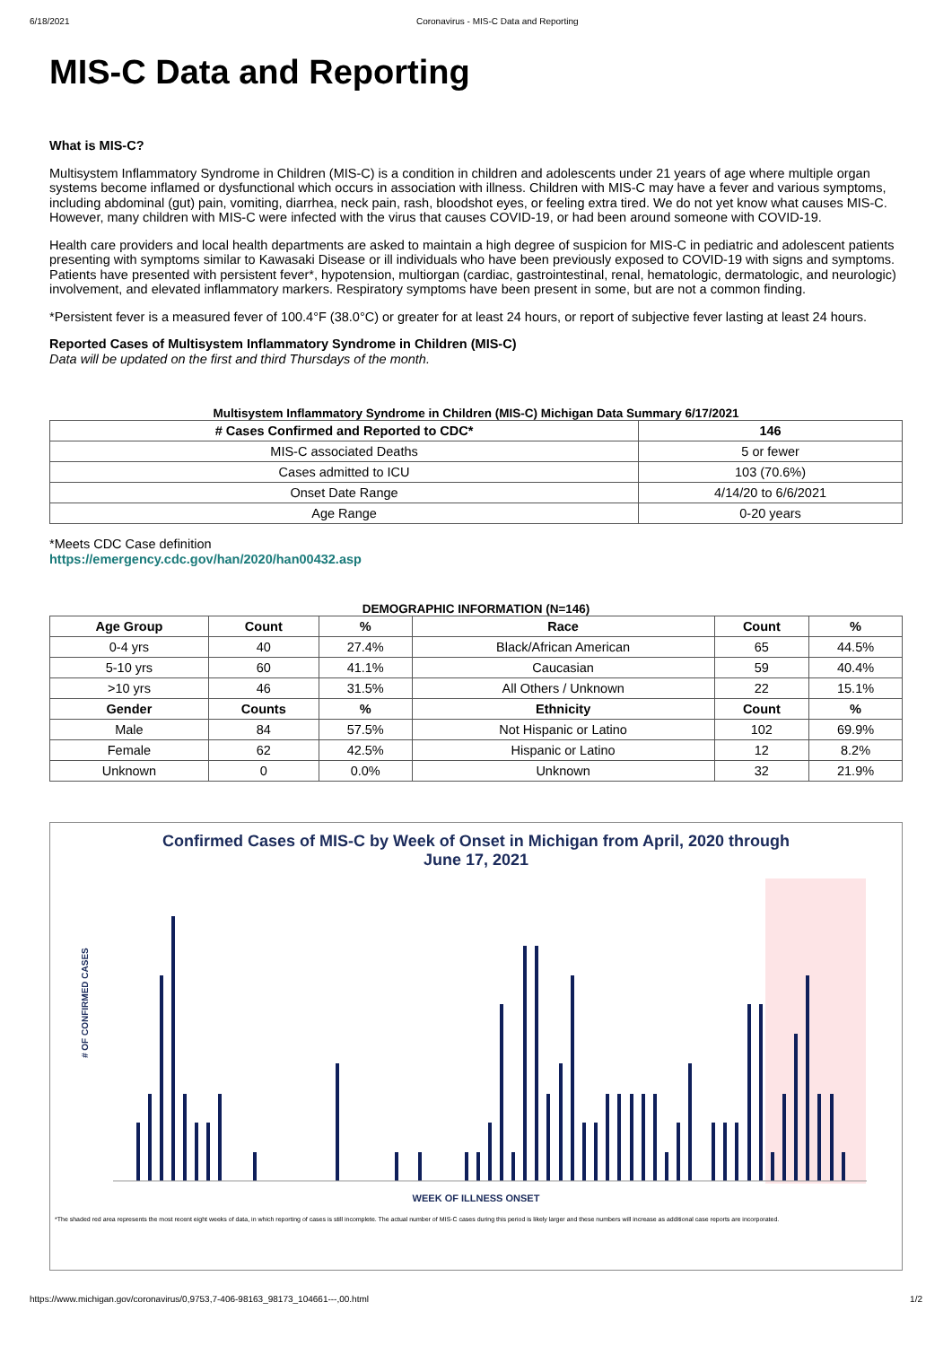6/18/2021 Coronavirus - MIS-C Data and Reporting
MIS-C Data and Reporting
What is MIS-C?
Multisystem Inflammatory Syndrome in Children (MIS-C) is a condition in children and adolescents under 21 years of age where multiple organ systems become inflamed or dysfunctional which occurs in association with illness. Children with MIS-C may have a fever and various symptoms, including abdominal (gut) pain, vomiting, diarrhea, neck pain, rash, bloodshot eyes, or feeling extra tired. We do not yet know what causes MIS-C. However, many children with MIS-C were infected with the virus that causes COVID-19, or had been around someone with COVID-19.
Health care providers and local health departments are asked to maintain a high degree of suspicion for MIS-C in pediatric and adolescent patients presenting with symptoms similar to Kawasaki Disease or ill individuals who have been previously exposed to COVID-19 with signs and symptoms. Patients have presented with persistent fever*, hypotension, multiorgan (cardiac, gastrointestinal, renal, hematologic, dermatologic, and neurologic) involvement, and elevated inflammatory markers. Respiratory symptoms have been present in some, but are not a common finding.
*Persistent fever is a measured fever of 100.4°F (38.0°C) or greater for at least 24 hours, or report of subjective fever lasting at least 24 hours.
Reported Cases of Multisystem Inflammatory Syndrome in Children (MIS-C)
Data will be updated on the first and third Thursdays of the month.
Multisystem Inflammatory Syndrome in Children (MIS-C) Michigan Data Summary 6/17/2021
| # Cases Confirmed and Reported to CDC* | 146 |
| --- | --- |
| MIS-C associated Deaths | 5 or fewer |
| Cases admitted to ICU | 103 (70.6%) |
| Onset Date Range | 4/14/20 to 6/6/2021 |
| Age Range | 0-20 years |
*Meets CDC Case definition
https://emergency.cdc.gov/han/2020/han00432.asp
DEMOGRAPHIC INFORMATION (N=146)
| Age Group | Count | % | Race | Count | % |
| --- | --- | --- | --- | --- | --- |
| 0-4 yrs | 40 | 27.4% | Black/African American | 65 | 44.5% |
| 5-10 yrs | 60 | 41.1% | Caucasian | 59 | 40.4% |
| >10 yrs | 46 | 31.5% | All Others / Unknown | 22 | 15.1% |
| Gender | Counts | % | Ethnicity | Count | % |
| Male | 84 | 57.5% | Not Hispanic or Latino | 102 | 69.9% |
| Female | 62 | 42.5% | Hispanic or Latino | 12 | 8.2% |
| Unknown | 0 | 0.0% | Unknown | 32 | 21.9% |
Confirmed Cases of MIS-C by Week of Onset in Michigan from April, 2020 through
June 17, 2021
# OF CONFIRMED CASES
WEEK OF ILLNESS ONSET
*The shaded red area represents the most recent eight weeks of data, in which reporting of cases is still incomplete. The actual number of MIS-C cases during this period is likely larger and these numbers will increase as additional case reports are incorporated.
https://www.michigan.gov/coronavirus/0,9753,7-406-98163_98173_104661---,00.html 1/2